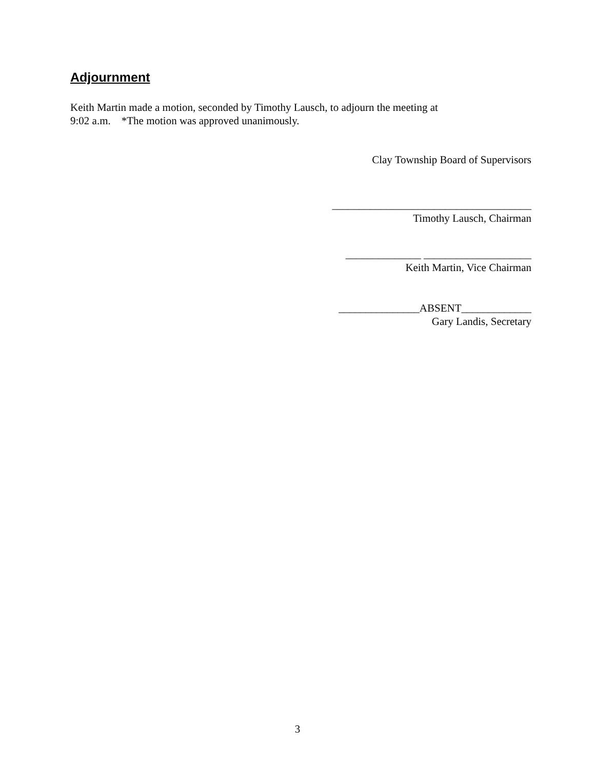Adjournment
Keith Martin made a motion, seconded by Timothy Lausch, to adjourn the meeting at
9:02 a.m. *The motion was approved unanimously.
Clay Township Board of Supervisors
_____________________________________
Timothy Lausch, Chairman
______________ ____________________
Keith Martin, Vice Chairman
_______________ABSENT_____________
Gary Landis, Secretary
3